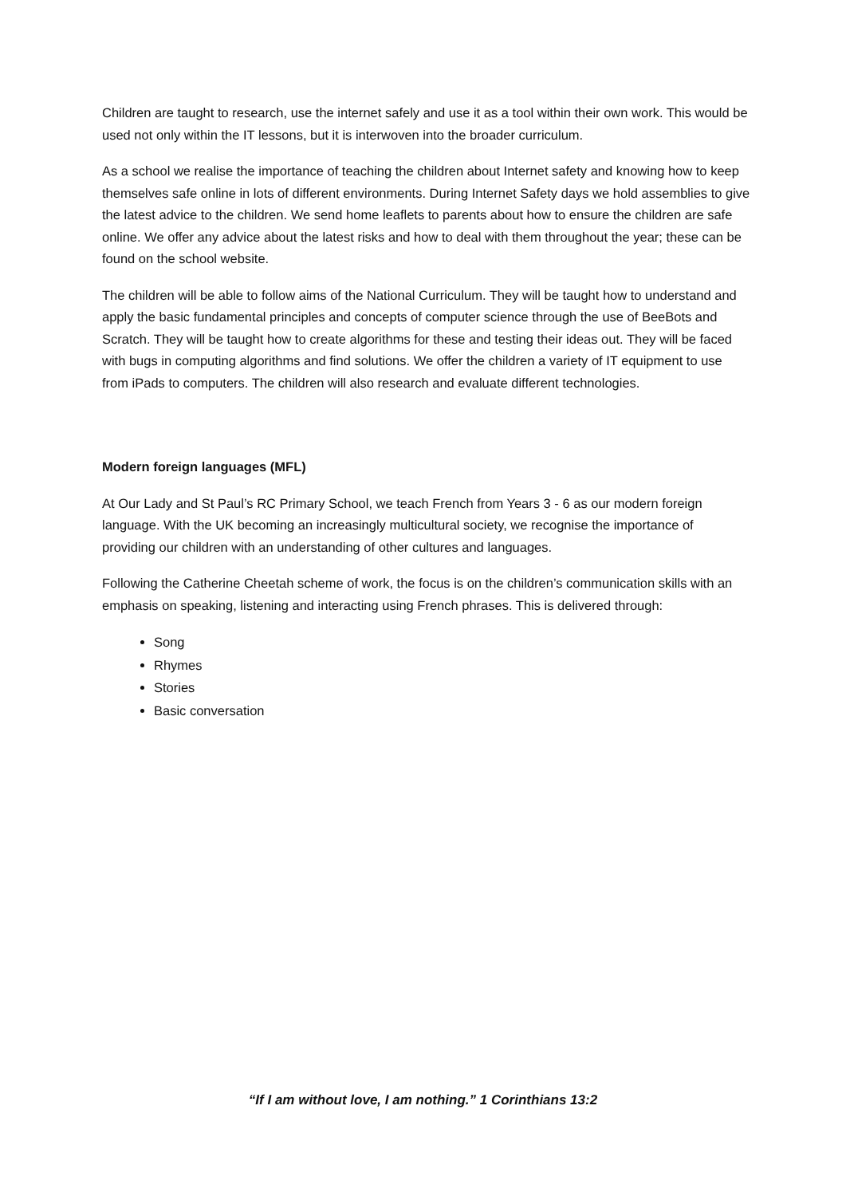Children are taught to research, use the internet safely and use it as a tool within their own work. This would be used not only within the IT lessons, but it is interwoven into the broader curriculum.
As a school we realise the importance of teaching the children about Internet safety and knowing how to keep themselves safe online in lots of different environments. During Internet Safety days we hold assemblies to give the latest advice to the children. We send home leaflets to parents about how to ensure the children are safe online. We offer any advice about the latest risks and how to deal with them throughout the year; these can be found on the school website.
The children will be able to follow aims of the National Curriculum. They will be taught how to understand and apply the basic fundamental principles and concepts of computer science through the use of BeeBots and Scratch. They will be taught how to create algorithms for these and testing their ideas out. They will be faced with bugs in computing algorithms and find solutions. We offer the children a variety of IT equipment to use from iPads to computers. The children will also research and evaluate different technologies.
Modern foreign languages (MFL)
At Our Lady and St Paul’s RC Primary School, we teach French from Years 3 - 6 as our modern foreign language. With the UK becoming an increasingly multicultural society, we recognise the importance of providing our children with an understanding of other cultures and languages.
Following the Catherine Cheetah scheme of work, the focus is on the children’s communication skills with an emphasis on speaking, listening and interacting using French phrases. This is delivered through:
Song
Rhymes
Stories
Basic conversation
“If I am without love, I am nothing.” 1 Corinthians 13:2